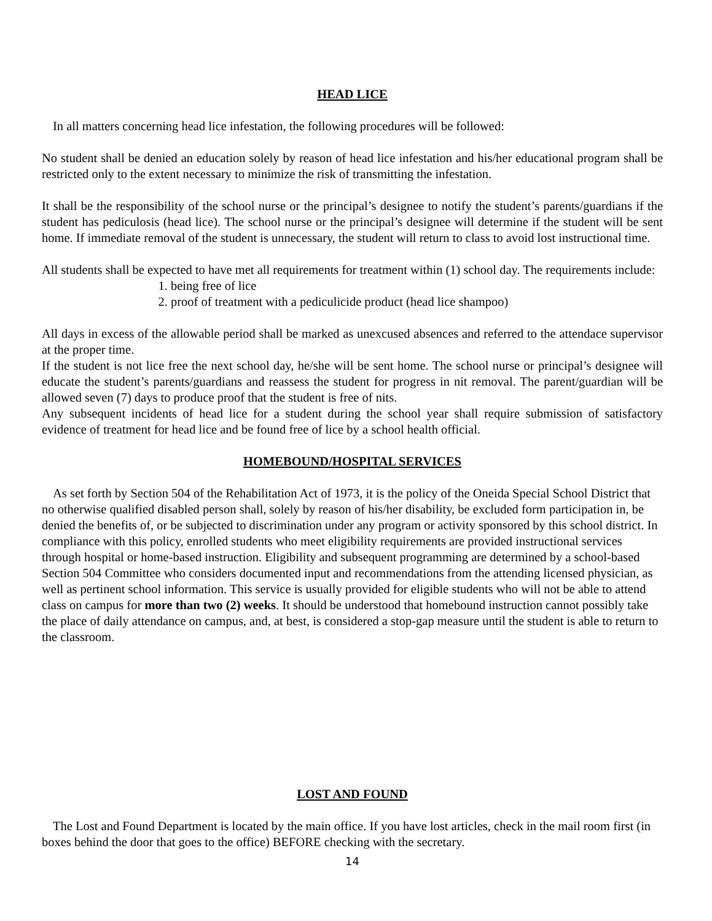HEAD LICE
In all matters concerning head lice infestation, the following procedures will be followed:
No student shall be denied an education solely by reason of head lice infestation and his/her educational program shall be restricted only to the extent necessary to minimize the risk of transmitting the infestation.
It shall be the responsibility of the school nurse or the principal’s designee to notify the student’s parents/guardians if the student has pediculosis (head lice). The school nurse or the principal’s designee will determine if the student will be sent home. If immediate removal of the student is unnecessary, the student will return to class to avoid lost instructional time.
All students shall be expected to have met all requirements for treatment within (1) school day. The requirements include:
1. being free of lice
2. proof of treatment with a pediculicide product (head lice shampoo)
All days in excess of the allowable period shall be marked as unexcused absences and referred to the attendace supervisor at the proper time.
If the student is not lice free the next school day, he/she will be sent home. The school nurse or principal’s designee will educate the student’s parents/guardians and reassess the student for progress in nit removal. The parent/guardian will be allowed seven (7) days to produce proof that the student is free of nits.
Any subsequent incidents of head lice for a student during the school year shall require submission of satisfactory evidence of treatment for head lice and be found free of lice by a school health official.
HOMEBOUND/HOSPITAL SERVICES
As set forth by Section 504 of the Rehabilitation Act of 1973, it is the policy of the Oneida Special School District that no otherwise qualified disabled person shall, solely by reason of his/her disability, be excluded form participation in, be denied the benefits of, or be subjected to discrimination under any program or activity sponsored by this school district. In compliance with this policy, enrolled students who meet eligibility requirements are provided instructional services through hospital or home-based instruction. Eligibility and subsequent programming are determined by a school-based Section 504 Committee who considers documented input and recommendations from the attending licensed physician, as well as pertinent school information. This service is usually provided for eligible students who will not be able to attend class on campus for more than two (2) weeks. It should be understood that homebound instruction cannot possibly take the place of daily attendance on campus, and, at best, is considered a stop-gap measure until the student is able to return to the classroom.
LOST AND FOUND
The Lost and Found Department is located by the main office. If you have lost articles, check in the mail room first (in boxes behind the door that goes to the office) BEFORE checking with the secretary.
14